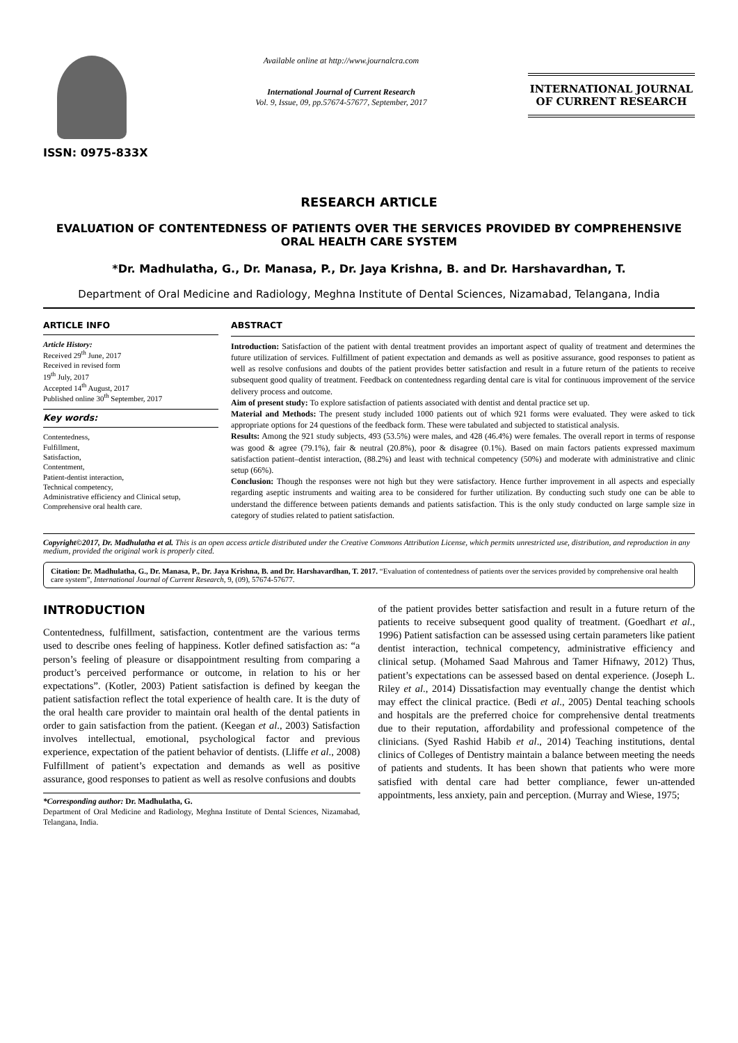ISSN: 0975-833X
Available online at http://www.journalcra.com
International Journal of Current Research
Vol. 9, Issue, 09, pp.57674-57677, September, 2017
INTERNATIONAL JOURNAL
OF CURRENT RESEARCH
RESEARCH ARTICLE
EVALUATION OF CONTENTEDNESS OF PATIENTS OVER THE SERVICES PROVIDED BY COMPREHENSIVE ORAL HEALTH CARE SYSTEM
*Dr. Madhulatha, G., Dr. Manasa, P., Dr. Jaya Krishna, B. and Dr. Harshavardhan, T.
Department of Oral Medicine and Radiology, Meghna Institute of Dental Sciences, Nizamabad, Telangana, India
ARTICLE INFO
Article History:
Received 29<sup>th</sup> June, 2017
Received in revised form
19<sup>th</sup> July, 2017
Accepted 14<sup>th</sup> August, 2017
Published online 30<sup>th</sup> September, 2017
Key words:
Contentedness,
Fulfillment,
Satisfaction,
Contentment,
Patient-dentist interaction,
Technical competency,
Administrative efficiency and Clinical setup,
Comprehensive oral health care.
ABSTRACT
Introduction: Satisfaction of the patient with dental treatment provides an important aspect of quality of treatment and determines the future utilization of services. Fulfillment of patient expectation and demands as well as positive assurance, good responses to patient as well as resolve confusions and doubts of the patient provides better satisfaction and result in a future return of the patients to receive subsequent good quality of treatment. Feedback on contentedness regarding dental care is vital for continuous improvement of the service delivery process and outcome.
Aim of present study: To explore satisfaction of patients associated with dentist and dental practice set up.
Material and Methods: The present study included 1000 patients out of which 921 forms were evaluated. They were asked to tick appropriate options for 24 questions of the feedback form. These were tabulated and subjected to statistical analysis.
Results: Among the 921 study subjects, 493 (53.5%) were males, and 428 (46.4%) were females. The overall report in terms of response was good & agree (79.1%), fair & neutral (20.8%), poor & disagree (0.1%). Based on main factors patients expressed maximum satisfaction patient–dentist interaction, (88.2%) and least with technical competency (50%) and moderate with administrative and clinic setup (66%).
Conclusion: Though the responses were not high but they were satisfactory. Hence further improvement in all aspects and especially regarding aseptic instruments and waiting area to be considered for further utilization. By conducting such study one can be able to understand the difference between patients demands and patients satisfaction. This is the only study conducted on large sample size in category of studies related to patient satisfaction.
Copyright©2017, Dr. Madhulatha et al. This is an open access article distributed under the Creative Commons Attribution License, which permits unrestricted use, distribution, and reproduction in any medium, provided the original work is properly cited.
Citation: Dr. Madhulatha, G., Dr. Manasa, P., Dr. Jaya Krishna, B. and Dr. Harshavardhan, T. 2017. “Evaluation of contentedness of patients over the services provided by comprehensive oral health care system”, International Journal of Current Research, 9, (09), 57674-57677.
INTRODUCTION
Contentedness, fulfillment, satisfaction, contentment are the various terms used to describe ones feeling of happiness. Kotler defined satisfaction as: “a person’s feeling of pleasure or disappointment resulting from comparing a product’s perceived performance or outcome, in relation to his or her expectations”. (Kotler, 2003) Patient satisfaction is defined by keegan the patient satisfaction reflect the total experience of health care. It is the duty of the oral health care provider to maintain oral health of the dental patients in order to gain satisfaction from the patient. (Keegan et al., 2003) Satisfaction involves intellectual, emotional, psychological factor and previous experience, expectation of the patient behavior of dentists. (Lliffe et al., 2008) Fulfillment of patient’s expectation and demands as well as positive assurance, good responses to patient as well as resolve confusions and doubts
*Corresponding author: Dr. Madhulatha, G.
Department of Oral Medicine and Radiology, Meghna Institute of Dental Sciences, Nizamabad, Telangana, India.
of the patient provides better satisfaction and result in a future return of the patients to receive subsequent good quality of treatment. (Goedhart et al., 1996) Patient satisfaction can be assessed using certain parameters like patient dentist interaction, technical competency, administrative efficiency and clinical setup. (Mohamed Saad Mahrous and Tamer Hifnawy, 2012) Thus, patient’s expectations can be assessed based on dental experience. (Joseph L. Riley et al., 2014) Dissatisfaction may eventually change the dentist which may effect the clinical practice. (Bedi et al., 2005) Dental teaching schools and hospitals are the preferred choice for comprehensive dental treatments due to their reputation, affordability and professional competence of the clinicians. (Syed Rashid Habib et al., 2014) Teaching institutions, dental clinics of Colleges of Dentistry maintain a balance between meeting the needs of patients and students. It has been shown that patients who were more satisfied with dental care had better compliance, fewer un-attended appointments, less anxiety, pain and perception. (Murray and Wiese, 1975;